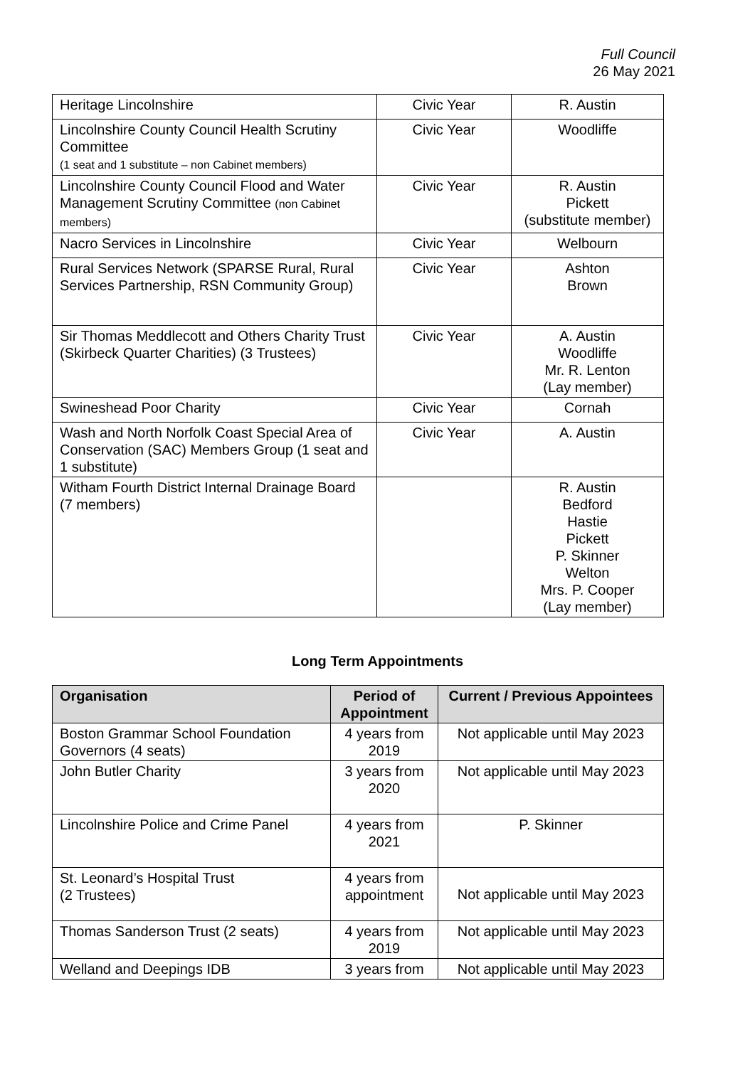Full Council
26 May 2021
| Heritage Lincolnshire | Civic Year | R. Austin |
| Lincolnshire County Council Health Scrutiny Committee (1 seat and 1 substitute – non Cabinet members) | Civic Year | Woodliffe |
| Lincolnshire County Council Flood and Water Management Scrutiny Committee (non Cabinet members) | Civic Year | R. Austin Pickett (substitute member) |
| Nacro Services in Lincolnshire | Civic Year | Welbourn |
| Rural Services Network (SPARSE Rural, Rural Services Partnership, RSN Community Group) | Civic Year | Ashton Brown |
| Sir Thomas Meddlecott and Others Charity Trust (Skirbeck Quarter Charities) (3 Trustees) | Civic Year | A. Austin Woodliffe Mr. R. Lenton (Lay member) |
| Swineshead Poor Charity | Civic Year | Cornah |
| Wash and North Norfolk Coast Special Area of Conservation (SAC) Members Group (1 seat and 1 substitute) | Civic Year | A. Austin |
| Witham Fourth District Internal Drainage Board (7 members) | | R. Austin Bedford Hastie Pickett P. Skinner Welton Mrs. P. Cooper (Lay member) |
Long Term Appointments
| Organisation | Period of Appointment | Current / Previous Appointees |
| --- | --- | --- |
| Boston Grammar School Foundation Governors (4 seats) | 4 years from 2019 | Not applicable until May 2023 |
| John Butler Charity | 3 years from 2020 | Not applicable until May 2023 |
| Lincolnshire Police and Crime Panel | 4 years from 2021 | P. Skinner |
| St. Leonard’s Hospital Trust (2 Trustees) | 4 years from appointment | Not applicable until May 2023 |
| Thomas Sanderson Trust (2 seats) | 4 years from 2019 | Not applicable until May 2023 |
| Welland and Deepings IDB | 3 years from | Not applicable until May 2023 |